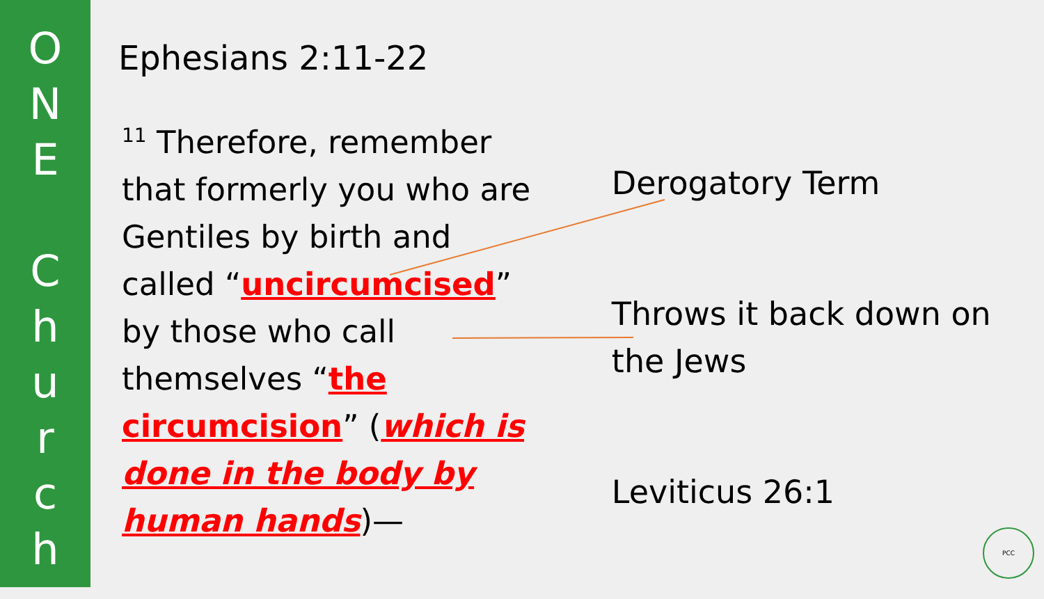O
N
E
C
h
u
r
c
h
Ephesians 2:11-22
<sup>11</sup> Therefore, remember that formerly you who are Gentiles by birth and called “uncircumcised” by those who call themselves “the circumcision” (which is done in the body by human hands)—
Derogatory Term
Throws it back down on the Jews
Leviticus 26:1
PCC